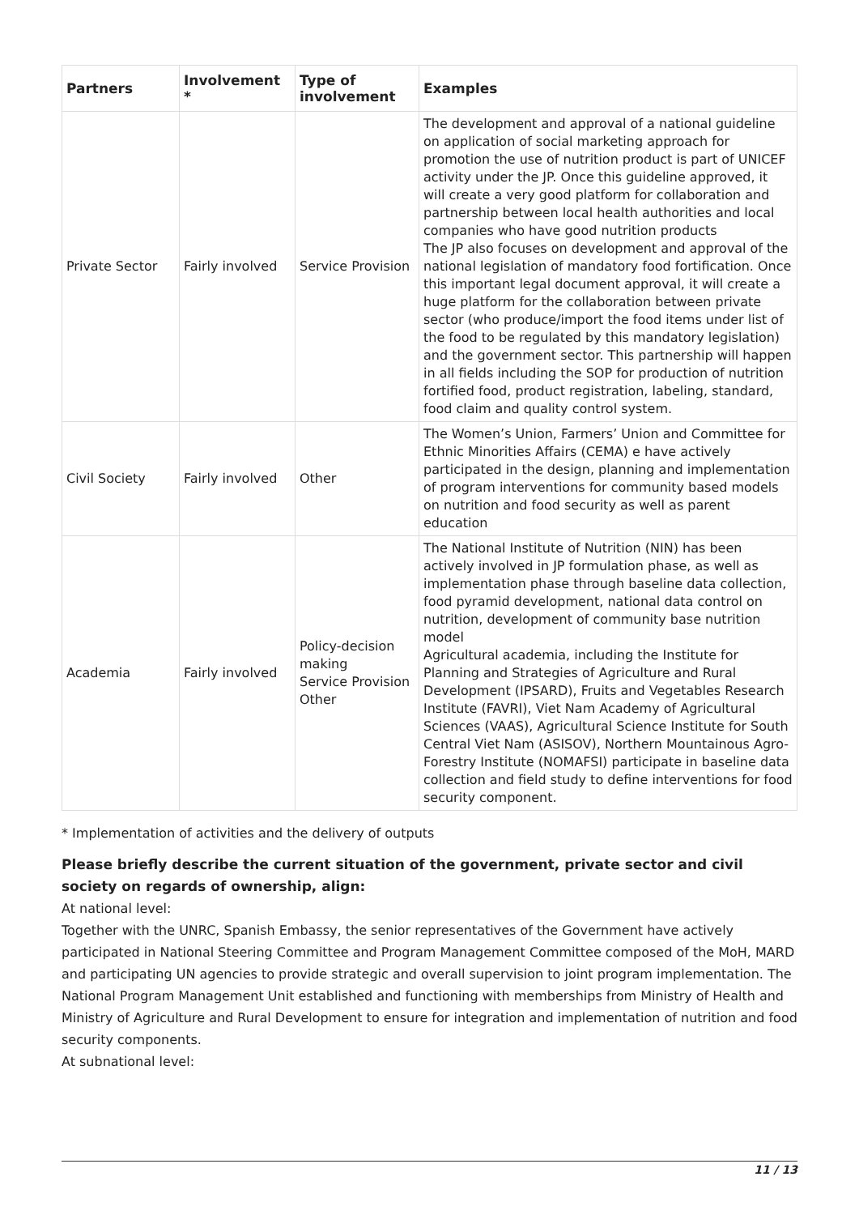| Partners | Involvement * | Type of involvement | Examples |
| --- | --- | --- | --- |
| Private Sector | Fairly involved | Service Provision | The development and approval of a national guideline on application of social marketing approach for promotion the use of nutrition product is part of UNICEF activity under the JP. Once this guideline approved, it will create a very good platform for collaboration and partnership between local health authorities and local companies who have good nutrition products The JP also focuses on development and approval of the national legislation of mandatory food fortification. Once this important legal document approval, it will create a huge platform for the collaboration between private sector (who produce/import the food items under list of the food to be regulated by this mandatory legislation) and the government sector. This partnership will happen in all fields including the SOP for production of nutrition fortified food, product registration, labeling, standard, food claim and quality control system. |
| Civil Society | Fairly involved | Other | The Women’s Union, Farmers’ Union and Committee for Ethnic Minorities Affairs (CEMA) e have actively participated in the design, planning and implementation of program interventions for community based models on nutrition and food security as well as parent education |
| Academia | Fairly involved | Policy-decision making Service Provision Other | The National Institute of Nutrition (NIN) has been actively involved in JP formulation phase, as well as implementation phase through baseline data collection, food pyramid development, national data control on nutrition, development of community base nutrition model Agricultural academia, including the Institute for Planning and Strategies of Agriculture and Rural Development (IPSARD), Fruits and Vegetables Research Institute (FAVRI), Viet Nam Academy of Agricultural Sciences (VAAS), Agricultural Science Institute for South Central Viet Nam (ASISOV), Northern Mountainous Agro-Forestry Institute (NOMAFSI) participate in baseline data collection and field study to define interventions for food security component. |
* Implementation of activities and the delivery of outputs
Please briefly describe the current situation of the government, private sector and civil society on regards of ownership, align:
At national level:
Together with the UNRC, Spanish Embassy, the senior representatives of the Government have actively participated in National Steering Committee and Program Management Committee composed of the MoH, MARD and participating UN agencies to provide strategic and overall supervision to joint program implementation. The National Program Management Unit established and functioning with memberships from Ministry of Health and Ministry of Agriculture and Rural Development to ensure for integration and implementation of nutrition and food security components.
At subnational level:
11 / 13